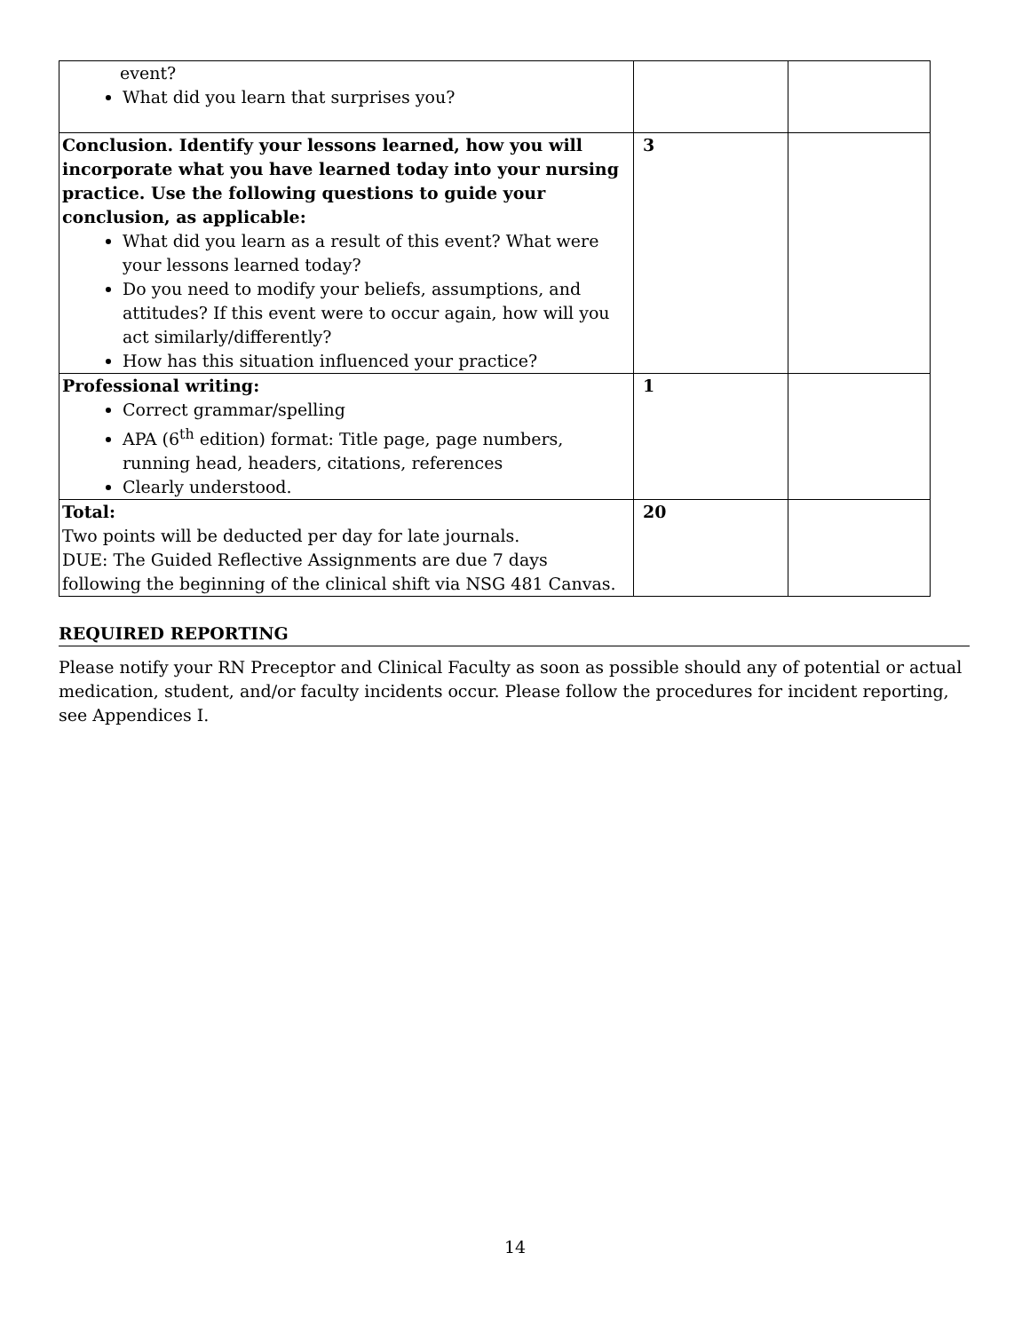| event? What did you learn that surprises you? | | |
| Conclusion. Identify your lessons learned, how you will incorporate what you have learned today into your nursing practice. Use the following questions to guide your conclusion, as applicable: What did you learn as a result of this event? What were your lessons learned today? Do you need to modify your beliefs, assumptions, and attitudes? If this event were to occur again, how will you act similarly/differently? How has this situation influenced your practice? | 3 | |
| Professional writing: Correct grammar/spelling APA (6<sup>th</sup> edition) format: Title page, page numbers, running head, headers, citations, references Clearly understood. | 1 | |
| Total: Two points will be deducted per day for late journals. DUE: The Guided Reflective Assignments are due 7 days following the beginning of the clinical shift via NSG 481 Canvas. | 20 | |
REQUIRED REPORTING
Please notify your RN Preceptor and Clinical Faculty as soon as possible should any of potential or actual medication, student, and/or faculty incidents occur. Please follow the procedures for incident reporting, see Appendices I.
14